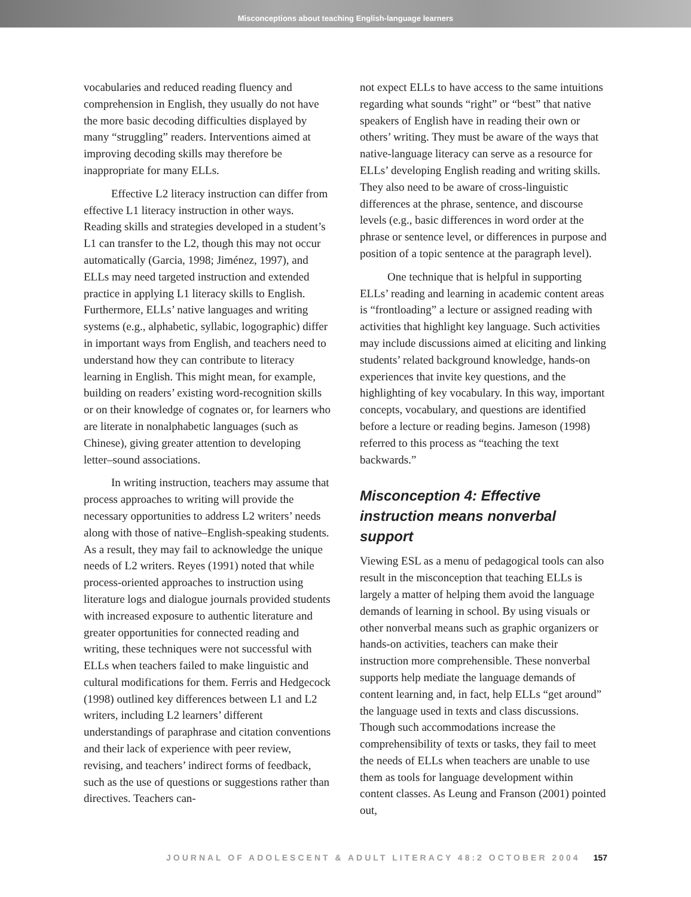Misconceptions about teaching English-language learners
vocabularies and reduced reading fluency and comprehension in English, they usually do not have the more basic decoding difficulties displayed by many “struggling” readers. Interventions aimed at improving decoding skills may therefore be inappropriate for many ELLs.
Effective L2 literacy instruction can differ from effective L1 literacy instruction in other ways. Reading skills and strategies developed in a student’s L1 can transfer to the L2, though this may not occur automatically (Garcia, 1998; Jiménez, 1997), and ELLs may need targeted instruction and extended practice in applying L1 literacy skills to English. Furthermore, ELLs’ native languages and writing systems (e.g., alphabetic, syllabic, logographic) differ in important ways from English, and teachers need to understand how they can contribute to literacy learning in English. This might mean, for example, building on readers’ existing word-recognition skills or on their knowledge of cognates or, for learners who are literate in nonalphabetic languages (such as Chinese), giving greater attention to developing letter–sound associations.
In writing instruction, teachers may assume that process approaches to writing will provide the necessary opportunities to address L2 writers’ needs along with those of native–English-speaking students. As a result, they may fail to acknowledge the unique needs of L2 writers. Reyes (1991) noted that while process-oriented approaches to instruction using literature logs and dialogue journals provided students with increased exposure to authentic literature and greater opportunities for connected reading and writing, these techniques were not successful with ELLs when teachers failed to make linguistic and cultural modifications for them. Ferris and Hedgecock (1998) outlined key differences between L1 and L2 writers, including L2 learners’ different understandings of paraphrase and citation conventions and their lack of experience with peer review, revising, and teachers’ indirect forms of feedback, such as the use of questions or suggestions rather than directives. Teachers can-
not expect ELLs to have access to the same intuitions regarding what sounds “right” or “best” that native speakers of English have in reading their own or others’ writing. They must be aware of the ways that native-language literacy can serve as a resource for ELLs’ developing English reading and writing skills. They also need to be aware of cross-linguistic differences at the phrase, sentence, and discourse levels (e.g., basic differences in word order at the phrase or sentence level, or differences in purpose and position of a topic sentence at the paragraph level).
One technique that is helpful in supporting ELLs’ reading and learning in academic content areas is “frontloading” a lecture or assigned reading with activities that highlight key language. Such activities may include discussions aimed at eliciting and linking students’ related background knowledge, hands-on experiences that invite key questions, and the highlighting of key vocabulary. In this way, important concepts, vocabulary, and questions are identified before a lecture or reading begins. Jameson (1998) referred to this process as “teaching the text backwards.”
Misconception 4: Effective instruction means nonverbal support
Viewing ESL as a menu of pedagogical tools can also result in the misconception that teaching ELLs is largely a matter of helping them avoid the language demands of learning in school. By using visuals or other nonverbal means such as graphic organizers or hands-on activities, teachers can make their instruction more comprehensible. These nonverbal supports help mediate the language demands of content learning and, in fact, help ELLs “get around” the language used in texts and class discussions. Though such accommodations increase the comprehensibility of texts or tasks, they fail to meet the needs of ELLs when teachers are unable to use them as tools for language development within content classes. As Leung and Franson (2001) pointed out,
JOURNAL OF ADOLESCENT & ADULT LITERACY 48:2 OCTOBER 2004 157